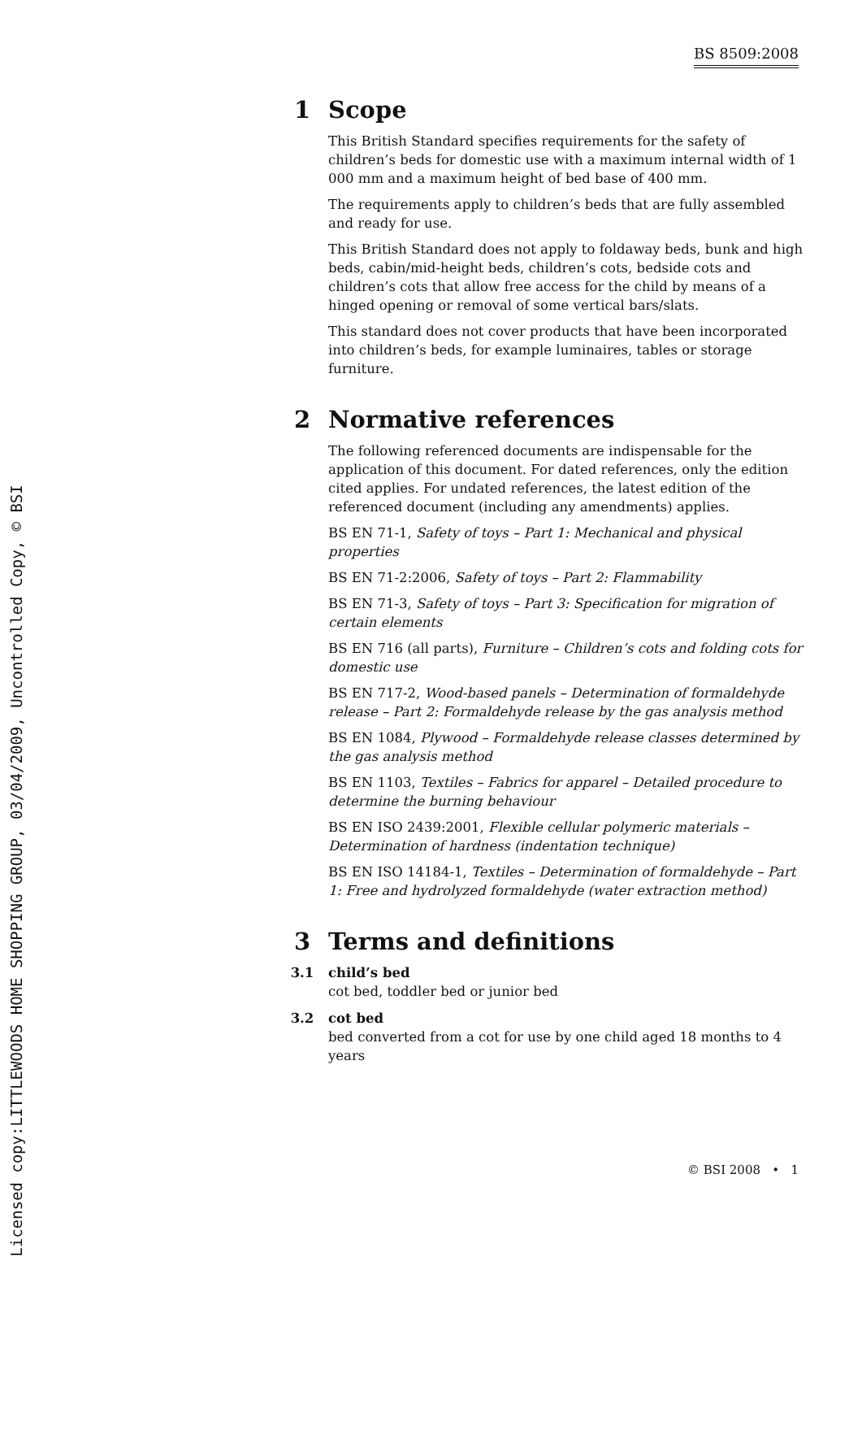Licensed copy:LITTLEWOODS HOME SHOPPING GROUP, 03/04/2009, Uncontrolled Copy, © BSI
BS 8509:2008
1 Scope
This British Standard specifies requirements for the safety of children’s beds for domestic use with a maximum internal width of 1 000 mm and a maximum height of bed base of 400 mm.
The requirements apply to children’s beds that are fully assembled and ready for use.
This British Standard does not apply to foldaway beds, bunk and high beds, cabin/mid-height beds, children’s cots, bedside cots and children’s cots that allow free access for the child by means of a hinged opening or removal of some vertical bars/slats.
This standard does not cover products that have been incorporated into children’s beds, for example luminaires, tables or storage furniture.
2 Normative references
The following referenced documents are indispensable for the application of this document. For dated references, only the edition cited applies. For undated references, the latest edition of the referenced document (including any amendments) applies.
BS EN 71-1, Safety of toys – Part 1: Mechanical and physical properties
BS EN 71-2:2006, Safety of toys – Part 2: Flammability
BS EN 71-3, Safety of toys – Part 3: Specification for migration of certain elements
BS EN 716 (all parts), Furniture – Children’s cots and folding cots for domestic use
BS EN 717-2, Wood-based panels – Determination of formaldehyde release – Part 2: Formaldehyde release by the gas analysis method
BS EN 1084, Plywood – Formaldehyde release classes determined by the gas analysis method
BS EN 1103, Textiles – Fabrics for apparel – Detailed procedure to determine the burning behaviour
BS EN ISO 2439:2001, Flexible cellular polymeric materials – Determination of hardness (indentation technique)
BS EN ISO 14184-1, Textiles – Determination of formaldehyde – Part 1: Free and hydrolyzed formaldehyde (water extraction method)
3 Terms and definitions
3.1 child’s bed
cot bed, toddler bed or junior bed
3.2 cot bed
bed converted from a cot for use by one child aged 18 months to 4 years
© BSI 2008 • 1